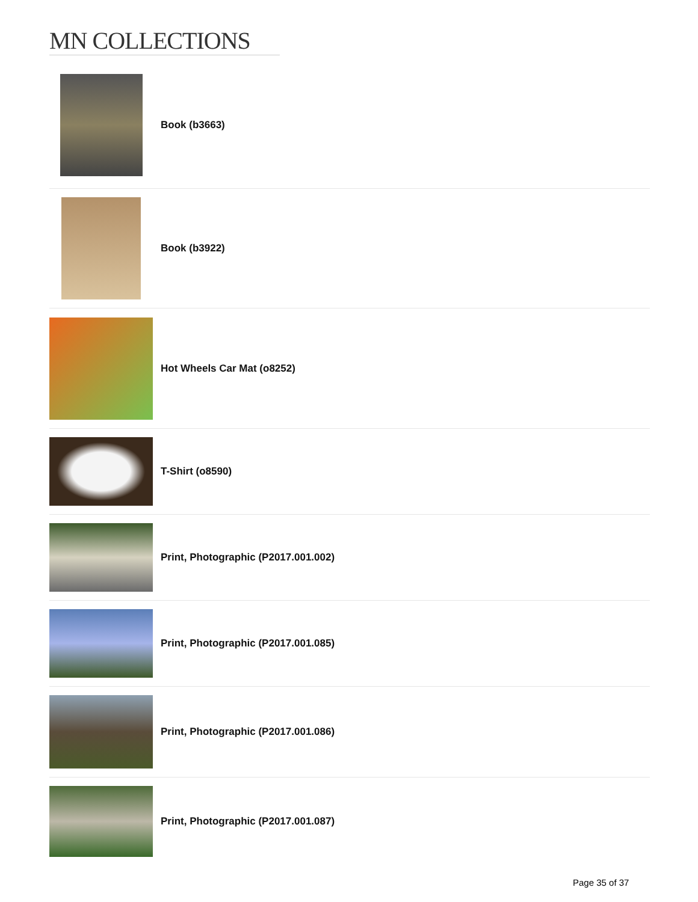MN COLLECTIONS
Book (b3663)
Book (b3922)
Hot Wheels Car Mat (o8252)
T-Shirt (o8590)
Print, Photographic (P2017.001.002)
Print, Photographic (P2017.001.085)
Print, Photographic (P2017.001.086)
Print, Photographic (P2017.001.087)
Page 35 of 37